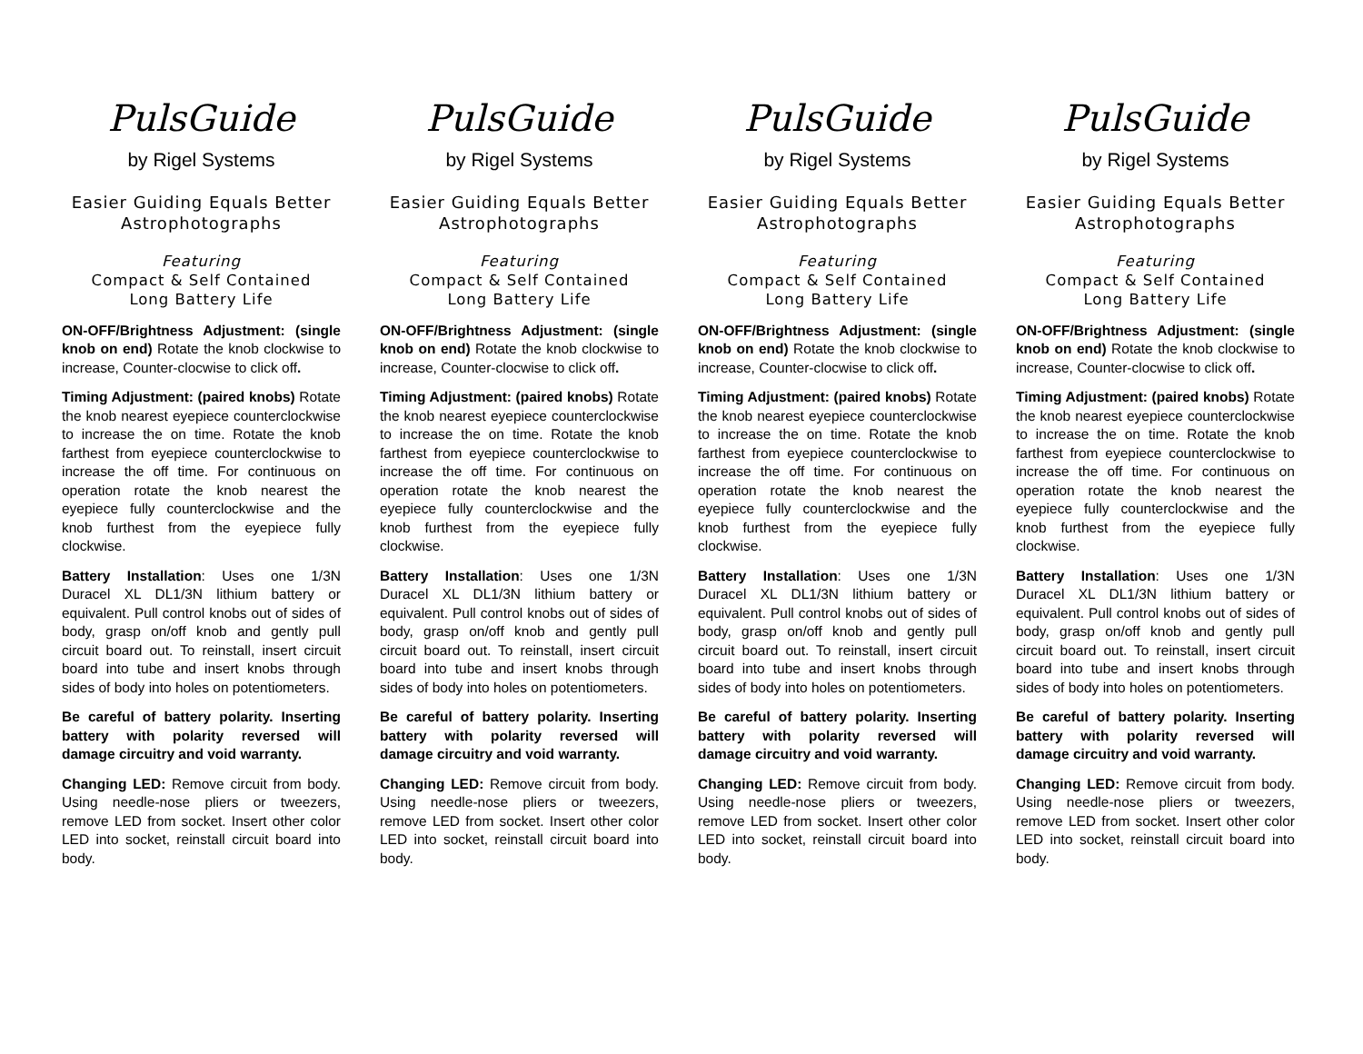PulsGuide
by Rigel Systems
Easier Guiding Equals Better
Astrophotographs
Featuring
Compact & Self Contained
Long Battery Life
ON-OFF/Brightness Adjustment: (single knob on end) Rotate the knob clockwise to increase, Counter-clocwise to click off.
Timing Adjustment: (paired knobs) Rotate the knob nearest eyepiece counterclockwise to increase the on time. Rotate the knob farthest from eyepiece counterclockwise to increase the off time. For continuous on operation rotate the knob nearest the eyepiece fully counterclockwise and the knob furthest from the eyepiece fully clockwise.
Battery Installation: Uses one 1/3N Duracel XL DL1/3N lithium battery or equivalent. Pull control knobs out of sides of body, grasp on/off knob and gently pull circuit board out. To reinstall, insert circuit board into tube and insert knobs through sides of body into holes on potentiometers.
Be careful of battery polarity. Inserting battery with polarity reversed will damage circuitry and void warranty.
Changing LED: Remove circuit from body. Using needle-nose pliers or tweezers, remove LED from socket. Insert other color LED into socket, reinstall circuit board into body.
PulsGuide
by Rigel Systems
Easier Guiding Equals Better
Astrophotographs
Featuring
Compact & Self Contained
Long Battery Life
ON-OFF/Brightness Adjustment: (single knob on end) Rotate the knob clockwise to increase, Counter-clocwise to click off.
Timing Adjustment: (paired knobs) Rotate the knob nearest eyepiece counterclockwise to increase the on time. Rotate the knob farthest from eyepiece counterclockwise to increase the off time. For continuous on operation rotate the knob nearest the eyepiece fully counterclockwise and the knob furthest from the eyepiece fully clockwise.
Battery Installation: Uses one 1/3N Duracel XL DL1/3N lithium battery or equivalent. Pull control knobs out of sides of body, grasp on/off knob and gently pull circuit board out. To reinstall, insert circuit board into tube and insert knobs through sides of body into holes on potentiometers.
Be careful of battery polarity. Inserting battery with polarity reversed will damage circuitry and void warranty.
Changing LED: Remove circuit from body. Using needle-nose pliers or tweezers, remove LED from socket. Insert other color LED into socket, reinstall circuit board into body.
PulsGuide
by Rigel Systems
Easier Guiding Equals Better
Astrophotographs
Featuring
Compact & Self Contained
Long Battery Life
ON-OFF/Brightness Adjustment: (single knob on end) Rotate the knob clockwise to increase, Counter-clocwise to click off.
Timing Adjustment: (paired knobs) Rotate the knob nearest eyepiece counterclockwise to increase the on time. Rotate the knob farthest from eyepiece counterclockwise to increase the off time. For continuous on operation rotate the knob nearest the eyepiece fully counterclockwise and the knob furthest from the eyepiece fully clockwise.
Battery Installation: Uses one 1/3N Duracel XL DL1/3N lithium battery or equivalent. Pull control knobs out of sides of body, grasp on/off knob and gently pull circuit board out. To reinstall, insert circuit board into tube and insert knobs through sides of body into holes on potentiometers.
Be careful of battery polarity. Inserting battery with polarity reversed will damage circuitry and void warranty.
Changing LED: Remove circuit from body. Using needle-nose pliers or tweezers, remove LED from socket. Insert other color LED into socket, reinstall circuit board into body.
PulsGuide
by Rigel Systems
Easier Guiding Equals Better
Astrophotographs
Featuring
Compact & Self Contained
Long Battery Life
ON-OFF/Brightness Adjustment: (single knob on end) Rotate the knob clockwise to increase, Counter-clocwise to click off.
Timing Adjustment: (paired knobs) Rotate the knob nearest eyepiece counterclockwise to increase the on time. Rotate the knob farthest from eyepiece counterclockwise to increase the off time. For continuous on operation rotate the knob nearest the eyepiece fully counterclockwise and the knob furthest from the eyepiece fully clockwise.
Battery Installation: Uses one 1/3N Duracel XL DL1/3N lithium battery or equivalent. Pull control knobs out of sides of body, grasp on/off knob and gently pull circuit board out. To reinstall, insert circuit board into tube and insert knobs through sides of body into holes on potentiometers.
Be careful of battery polarity. Inserting battery with polarity reversed will damage circuitry and void warranty.
Changing LED: Remove circuit from body. Using needle-nose pliers or tweezers, remove LED from socket. Insert other color LED into socket, reinstall circuit board into body.